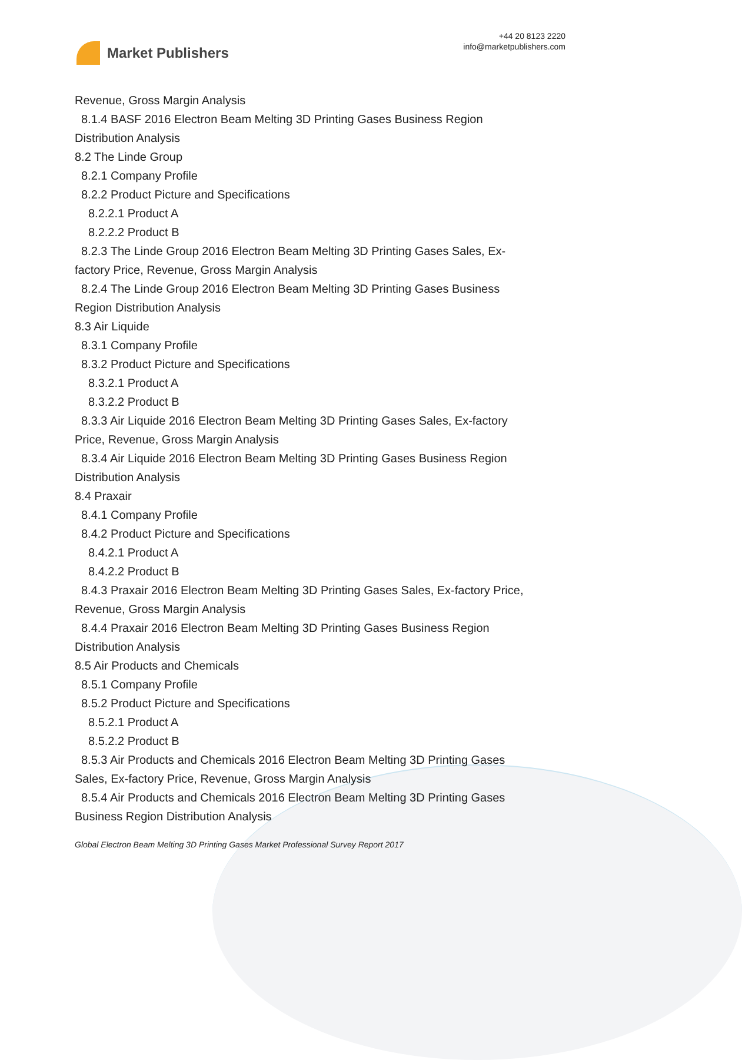Market Publishers
+44 20 8123 2220
info@marketpublishers.com
Revenue, Gross Margin Analysis
8.1.4 BASF 2016 Electron Beam Melting 3D Printing Gases Business Region
Distribution Analysis
8.2 The Linde Group
8.2.1 Company Profile
8.2.2 Product Picture and Specifications
8.2.2.1 Product A
8.2.2.2 Product B
8.2.3 The Linde Group 2016 Electron Beam Melting 3D Printing Gases Sales, Ex-
factory Price, Revenue, Gross Margin Analysis
8.2.4 The Linde Group 2016 Electron Beam Melting 3D Printing Gases Business
Region Distribution Analysis
8.3 Air Liquide
8.3.1 Company Profile
8.3.2 Product Picture and Specifications
8.3.2.1 Product A
8.3.2.2 Product B
8.3.3 Air Liquide 2016 Electron Beam Melting 3D Printing Gases Sales, Ex-factory
Price, Revenue, Gross Margin Analysis
8.3.4 Air Liquide 2016 Electron Beam Melting 3D Printing Gases Business Region
Distribution Analysis
8.4 Praxair
8.4.1 Company Profile
8.4.2 Product Picture and Specifications
8.4.2.1 Product A
8.4.2.2 Product B
8.4.3 Praxair 2016 Electron Beam Melting 3D Printing Gases Sales, Ex-factory Price,
Revenue, Gross Margin Analysis
8.4.4 Praxair 2016 Electron Beam Melting 3D Printing Gases Business Region
Distribution Analysis
8.5 Air Products and Chemicals
8.5.1 Company Profile
8.5.2 Product Picture and Specifications
8.5.2.1 Product A
8.5.2.2 Product B
8.5.3 Air Products and Chemicals 2016 Electron Beam Melting 3D Printing Gases
Sales, Ex-factory Price, Revenue, Gross Margin Analysis
8.5.4 Air Products and Chemicals 2016 Electron Beam Melting 3D Printing Gases
Business Region Distribution Analysis
Global Electron Beam Melting 3D Printing Gases Market Professional Survey Report 2017